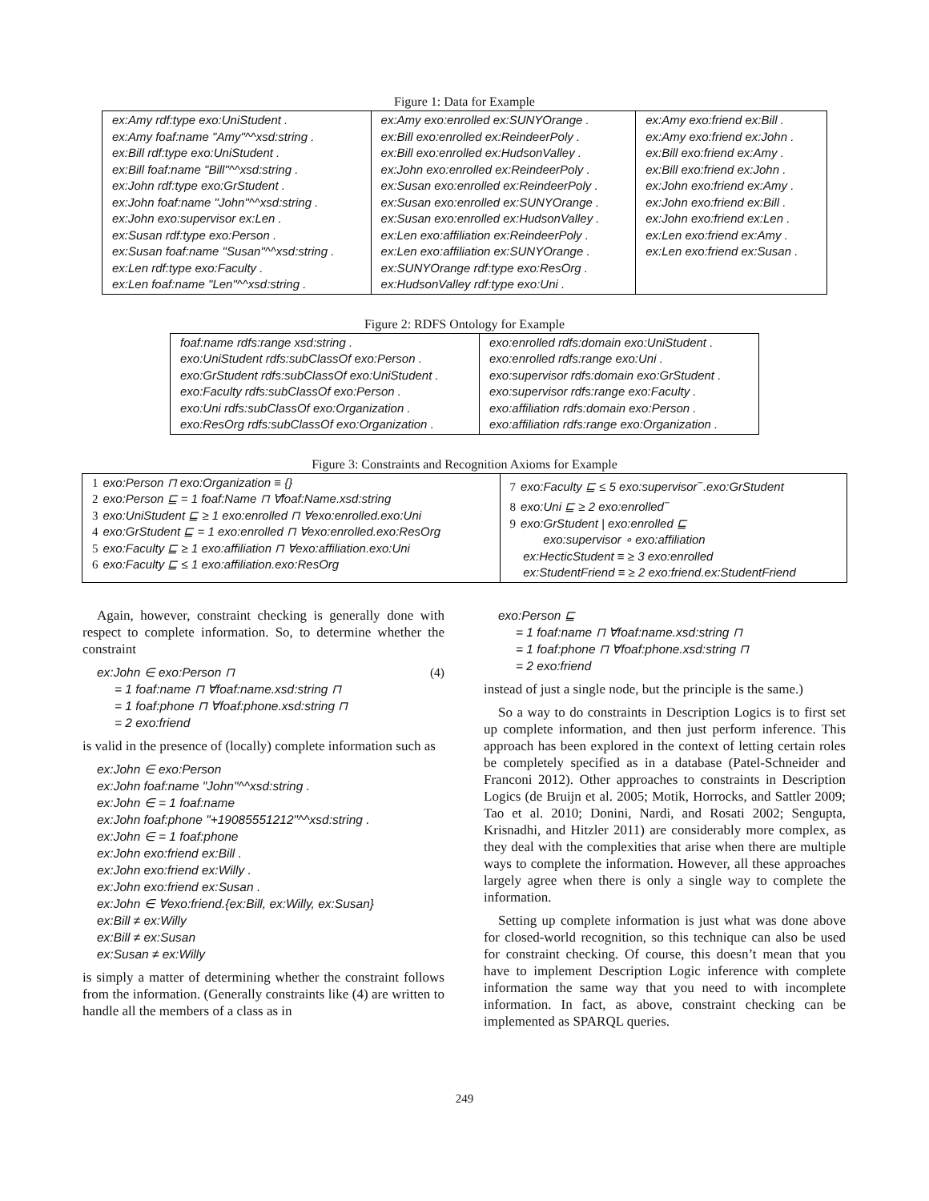Figure 1: Data for Example
| ex:Amy rdf:type exo:UniStudent . ex:Amy foaf:name "Amy"^^xsd:string . ex:Bill rdf:type exo:UniStudent . ex:Bill foaf:name "Bill"^^xsd:string . ex:John rdf:type exo:GrStudent . ex:John foaf:name "John"^^xsd:string . ex:John exo:supervisor ex:Len . ex:Susan rdf:type exo:Person . ex:Susan foaf:name "Susan"^^xsd:string . ex:Len rdf:type exo:Faculty . ex:Len foaf:name "Len"^^xsd:string . | ex:Amy exo:enrolled ex:SUNYOrange . ex:Bill exo:enrolled ex:ReindeerPoly . ex:Bill exo:enrolled ex:HudsonValley . ex:John exo:enrolled ex:ReindeerPoly . ex:Susan exo:enrolled ex:ReindeerPoly . ex:Susan exo:enrolled ex:SUNYOrange . ex:Susan exo:enrolled ex:HudsonValley . ex:Len exo:affiliation ex:ReindeerPoly . ex:Len exo:affiliation ex:SUNYOrange . ex:SUNYOrange rdf:type exo:ResOrg . ex:HudsonValley rdf:type exo:Uni . | ex:Amy exo:friend ex:Bill . ex:Amy exo:friend ex:John . ex:Bill exo:friend ex:Amy . ex:Bill exo:friend ex:John . ex:John exo:friend ex:Amy . ex:John exo:friend ex:Bill . ex:John exo:friend ex:Len . ex:Len exo:friend ex:Amy . ex:Len exo:friend ex:Susan . |
Figure 2: RDFS Ontology for Example
| foaf:name rdfs:range xsd:string . exo:UniStudent rdfs:subClassOf exo:Person . exo:GrStudent rdfs:subClassOf exo:UniStudent . exo:Faculty rdfs:subClassOf exo:Person . exo:Uni rdfs:subClassOf exo:Organization . exo:ResOrg rdfs:subClassOf exo:Organization . | exo:enrolled rdfs:domain exo:UniStudent . exo:enrolled rdfs:range exo:Uni . exo:supervisor rdfs:domain exo:GrStudent . exo:supervisor rdfs:range exo:Faculty . exo:affiliation rdfs:domain exo:Person . exo:affiliation rdfs:range exo:Organization . |
Figure 3: Constraints and Recognition Axioms for Example
| 1 exo:Person ⊓ exo:Organization ≡ {} 2 exo:Person ⊑ = 1 foaf:Name ⊓ ∀foaf:Name.xsd:string 3 exo:UniStudent ⊑ ≥ 1 exo:enrolled ⊓ ∀exo:enrolled.exo:Uni 4 exo:GrStudent ⊑ = 1 exo:enrolled ⊓ ∀exo:enrolled.exo:ResOrg 5 exo:Faculty ⊑ ≥ 1 exo:affiliation ⊓ ∀exo:affiliation.exo:Uni 6 exo:Faculty ⊑ ≤ 1 exo:affiliation.exo:ResOrg | 7 exo:Faculty ⊑ ≤ 5 exo:supervisor<sup>−</sup>.exo:GrStudent 8 exo:Uni ⊑ ≥ 2 exo:enrolled<sup>−</sup> 9 exo:GrStudent / exo:enrolled ⊑ exo:supervisor ∘ exo:affiliation ex:HecticStudent ≡ ≥ 3 exo:enrolled ex:StudentFriend ≡ ≥ 2 exo:friend.ex:StudentFriend |
Again, however, constraint checking is generally done with respect to complete information. So, to determine whether the constraint
ex:John ∈ exo:Person ⊓ (4)
= 1 foaf:name ⊓ ∀foaf:name.xsd:string ⊓
= 1 foaf:phone ⊓ ∀foaf:phone.xsd:string ⊓
= 2 exo:friend
is valid in the presence of (locally) complete information such as
ex:John ∈ exo:Person
ex:John foaf:name "John"^^xsd:string .
ex:John ∈ = 1 foaf:name
ex:John foaf:phone "+19085551212"^^xsd:string .
ex:John ∈ = 1 foaf:phone
ex:John exo:friend ex:Bill .
ex:John exo:friend ex:Willy .
ex:John exo:friend ex:Susan .
ex:John ∈ ∀exo:friend.{ex:Bill, ex:Willy, ex:Susan}
ex:Bill ≠ ex:Willy
ex:Bill ≠ ex:Susan
ex:Susan ≠ ex:Willy
is simply a matter of determining whether the constraint follows from the information. (Generally constraints like (4) are written to handle all the members of a class as in
exo:Person ⊑
= 1 foaf:name ⊓ ∀foaf:name.xsd:string ⊓
= 1 foaf:phone ⊓ ∀foaf:phone.xsd:string ⊓
= 2 exo:friend
instead of just a single node, but the principle is the same.)
So a way to do constraints in Description Logics is to first set up complete information, and then just perform inference. This approach has been explored in the context of letting certain roles be completely specified as in a database (Patel-Schneider and Franconi 2012). Other approaches to constraints in Description Logics (de Bruijn et al. 2005; Motik, Horrocks, and Sattler 2009; Tao et al. 2010; Donini, Nardi, and Rosati 2002; Sengupta, Krisnadhi, and Hitzler 2011) are considerably more complex, as they deal with the complexities that arise when there are multiple ways to complete the information. However, all these approaches largely agree when there is only a single way to complete the information.
Setting up complete information is just what was done above for closed-world recognition, so this technique can also be used for constraint checking. Of course, this doesn’t mean that you have to implement Description Logic inference with complete information the same way that you need to with incomplete information. In fact, as above, constraint checking can be implemented as SPARQL queries.
249